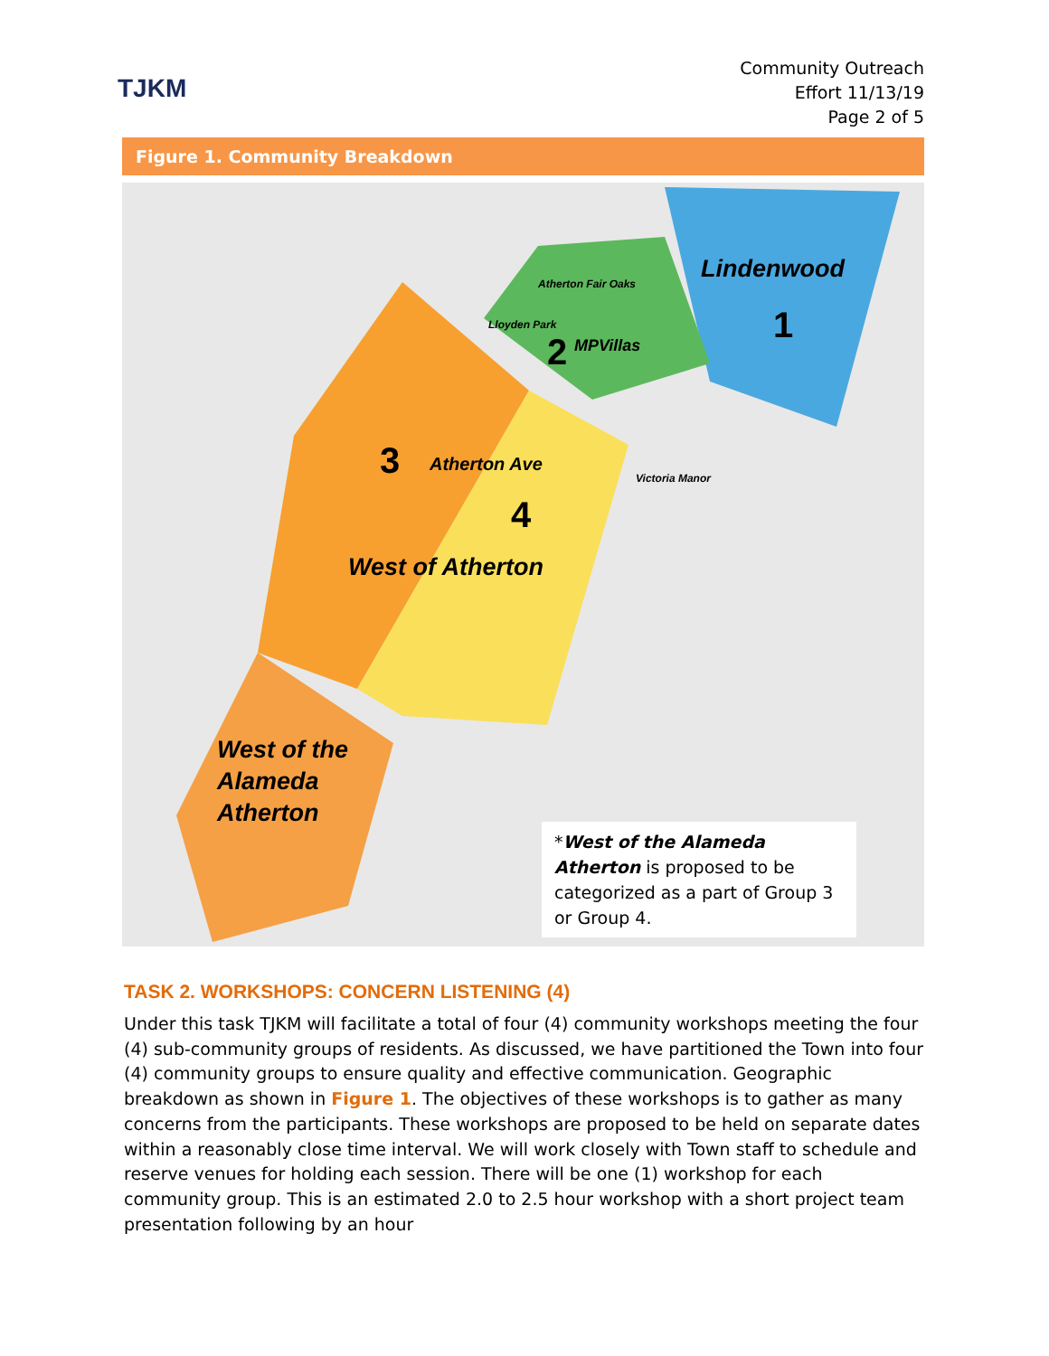TJKM
Community Outreach
Effort 11/13/19
Page 2 of 5
Figure 1. Community Breakdown
Lindenwood
1
2 MPVillas
3
4
West of Atherton
Atherton Ave
West of the
Alameda
Atherton
Atherton Fair Oaks
Lloyden Park
Victoria Manor
*West of the Alameda Atherton is proposed to be categorized as a part of Group 3 or Group 4.
TASK 2. WORKSHOPS: CONCERN LISTENING (4)
Under this task TJKM will facilitate a total of four (4) community workshops meeting the four (4) sub-community groups of residents. As discussed, we have partitioned the Town into four (4) community groups to ensure quality and effective communication. Geographic breakdown as shown in Figure 1. The objectives of these workshops is to gather as many concerns from the participants. These workshops are proposed to be held on separate dates within a reasonably close time interval. We will work closely with Town staff to schedule and reserve venues for holding each session. There will be one (1) workshop for each community group. This is an estimated 2.0 to 2.5 hour workshop with a short project team presentation following by an hour